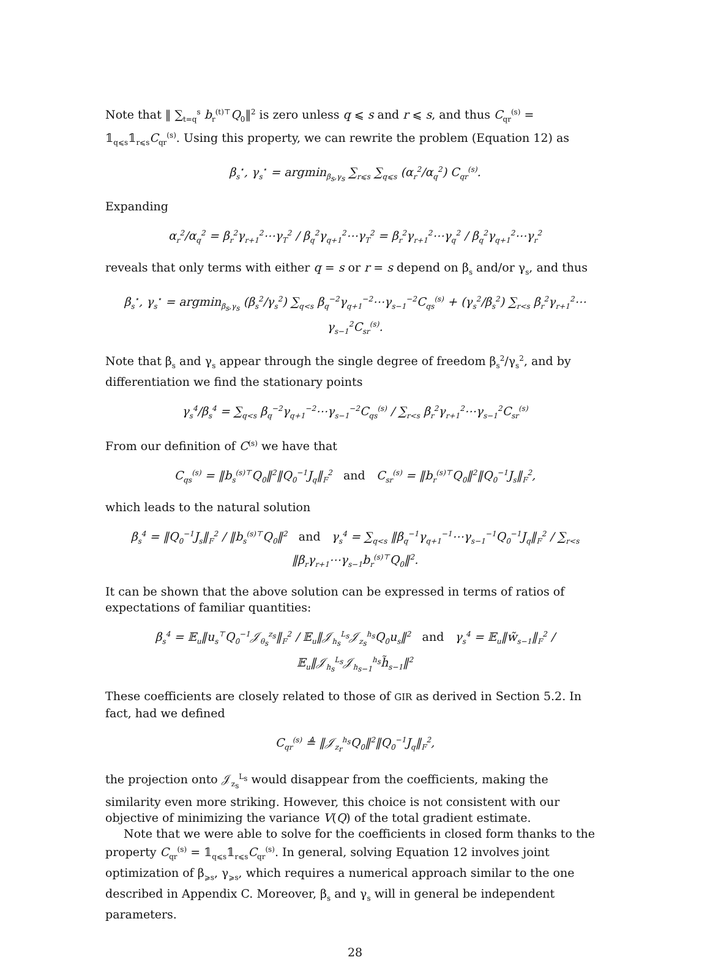Note that ‖ ∑<sub>t=q</sub><sup>s</sup> b<sub>r</sub><sup>(t)⊤</sup>Q<sub>0</sub>‖<sup>2</sup> is zero unless q ⩽ s and r ⩽ s, and thus C<sub>qr</sub><sup>(s)</sup> = 𝟙<sub>q⩽s</sub>𝟙<sub>r⩽s</sub>C<sub>qr</sub><sup>(s)</sup>. Using this property, we can rewrite the problem (Equation 12) as
β<sub>s</sub><sup>⋆</sup>, γ<sub>s</sub><sup>⋆</sup> = argmin<sub>β<sub>s</sub>,γ<sub>s</sub></sub> ∑<sub>r⩽s</sub> ∑<sub>q⩽s</sub> (α<sub>r</sub><sup>2</sup>/α<sub>q</sub><sup>2</sup>) C<sub>qr</sub><sup>(s)</sup>.
Expanding
α<sub>r</sub><sup>2</sup>/α<sub>q</sub><sup>2</sup> = β<sub>r</sub><sup>2</sup>γ<sub>r+1</sub><sup>2</sup>⋯γ<sub>T</sub><sup>2</sup> / β<sub>q</sub><sup>2</sup>γ<sub>q+1</sub><sup>2</sup>⋯γ<sub>T</sub><sup>2</sup> = β<sub>r</sub><sup>2</sup>γ<sub>r+1</sub><sup>2</sup>⋯γ<sub>q</sub><sup>2</sup> / β<sub>q</sub><sup>2</sup>γ<sub>q+1</sub><sup>2</sup>⋯γ<sub>r</sub><sup>2</sup>
reveals that only terms with either q = s or r = s depend on β<sub>s</sub> and/or γ<sub>s</sub>, and thus
β<sub>s</sub><sup>⋆</sup>, γ<sub>s</sub><sup>⋆</sup> = argmin<sub>β<sub>s</sub>,γ<sub>s</sub></sub> (β<sub>s</sub><sup>2</sup>/γ<sub>s</sub><sup>2</sup>) ∑<sub>q<s</sub> β<sub>q</sub><sup>−2</sup>γ<sub>q+1</sub><sup>−2</sup>⋯γ<sub>s−1</sub><sup>−2</sup>C<sub>qs</sub><sup>(s)</sup> + (γ<sub>s</sub><sup>2</sup>/β<sub>s</sub><sup>2</sup>) ∑<sub>r<s</sub> β<sub>r</sub><sup>2</sup>γ<sub>r+1</sub><sup>2</sup>⋯γ<sub>s−1</sub><sup>2</sup>C<sub>sr</sub><sup>(s)</sup>.
Note that β<sub>s</sub> and γ<sub>s</sub> appear through the single degree of freedom β<sub>s</sub><sup>2</sup>/γ<sub>s</sub><sup>2</sup>, and by differentiation we find the stationary points
γ<sub>s</sub><sup>4</sup>/β<sub>s</sub><sup>4</sup> = ∑<sub>q<s</sub> β<sub>q</sub><sup>−2</sup>γ<sub>q+1</sub><sup>−2</sup>⋯γ<sub>s−1</sub><sup>−2</sup>C<sub>qs</sub><sup>(s)</sup> / ∑<sub>r<s</sub> β<sub>r</sub><sup>2</sup>γ<sub>r+1</sub><sup>2</sup>⋯γ<sub>s−1</sub><sup>2</sup>C<sub>sr</sub><sup>(s)</sup>
From our definition of C<sup>(s)</sup> we have that
C<sub>qs</sub><sup>(s)</sup> = ‖b<sub>s</sub><sup>(s)⊤</sup>Q<sub>0</sub>‖<sup>2</sup>‖Q<sub>0</sub><sup>−1</sup>J<sub>q</sub>‖<sub>F</sub><sup>2</sup> and C<sub>sr</sub><sup>(s)</sup> = ‖b<sub>r</sub><sup>(s)⊤</sup>Q<sub>0</sub>‖<sup>2</sup>‖Q<sub>0</sub><sup>−1</sup>J<sub>s</sub>‖<sub>F</sub><sup>2</sup>,
which leads to the natural solution
β<sub>s</sub><sup>4</sup> = ‖Q<sub>0</sub><sup>−1</sup>J<sub>s</sub>‖<sub>F</sub><sup>2</sup> / ‖b<sub>s</sub><sup>(s)⊤</sup>Q<sub>0</sub>‖<sup>2</sup> and γ<sub>s</sub><sup>4</sup> = ∑<sub>q<s</sub> ‖β<sub>q</sub><sup>−1</sup>γ<sub>q+1</sub><sup>−1</sup>⋯γ<sub>s−1</sub><sup>−1</sup>Q<sub>0</sub><sup>−1</sup>J<sub>q</sub>‖<sub>F</sub><sup>2</sup> / ∑<sub>r<s</sub> ‖β<sub>r</sub>γ<sub>r+1</sub>⋯γ<sub>s−1</sub>b<sub>r</sub><sup>(s)⊤</sup>Q<sub>0</sub>‖<sup>2</sup>.
It can be shown that the above solution can be expressed in terms of ratios of expectations of familiar quantities:
β<sub>s</sub><sup>4</sup> = 𝔼<sub>u</sub>‖u<sub>s</sub><sup>⊤</sup>Q<sub>0</sub><sup>−1</sup>𝒥<sub>θ<sub>s</sub></sub><sup>z<sub>s</sub></sup>‖<sub>F</sub><sup>2</sup> / 𝔼<sub>u</sub>‖𝒥<sub>h<sub>s</sub></sub><sup>L<sub>s</sub></sup>𝒥<sub>z<sub>s</sub></sub><sup>h<sub>s</sub></sup>Q<sub>0</sub>u<sub>s</sub>‖<sup>2</sup> and γ<sub>s</sub><sup>4</sup> = 𝔼<sub>u</sub>‖w̃<sub>s−1</sub>‖<sub>F</sub><sup>2</sup> / 𝔼<sub>u</sub>‖𝒥<sub>h<sub>s</sub></sub><sup>L<sub>s</sub></sup>𝒥<sub>h<sub>s−1</sub></sub><sup>h<sub>s</sub></sup>h̃<sub>s−1</sub>‖<sup>2</sup>
These coefficients are closely related to those of GIR as derived in Section 5.2. In fact, had we defined
C<sub>qr</sub><sup>(s)</sup> ≜ ‖𝒥<sub>z<sub>r</sub></sub><sup>h<sub>s</sub></sup>Q<sub>0</sub>‖<sup>2</sup>‖Q<sub>0</sub><sup>−1</sup>J<sub>q</sub>‖<sub>F</sub><sup>2</sup>,
the projection onto 𝒥<sub>z<sub>s</sub></sub><sup>L<sub>s</sub></sup> would disappear from the coefficients, making the similarity even more striking. However, this choice is not consistent with our objective of minimizing the variance V(Q) of the total gradient estimate.
Note that we were able to solve for the coefficients in closed form thanks to the property C<sub>qr</sub><sup>(s)</sup> = 𝟙<sub>q⩽s</sub>𝟙<sub>r⩽s</sub>C<sub>qr</sub><sup>(s)</sup>. In general, solving Equation 12 involves joint optimization of β<sub>⩾s</sub>, γ<sub>⩾s</sub>, which requires a numerical approach similar to the one described in Appendix C. Moreover, β<sub>s</sub> and γ<sub>s</sub> will in general be independent parameters.
28